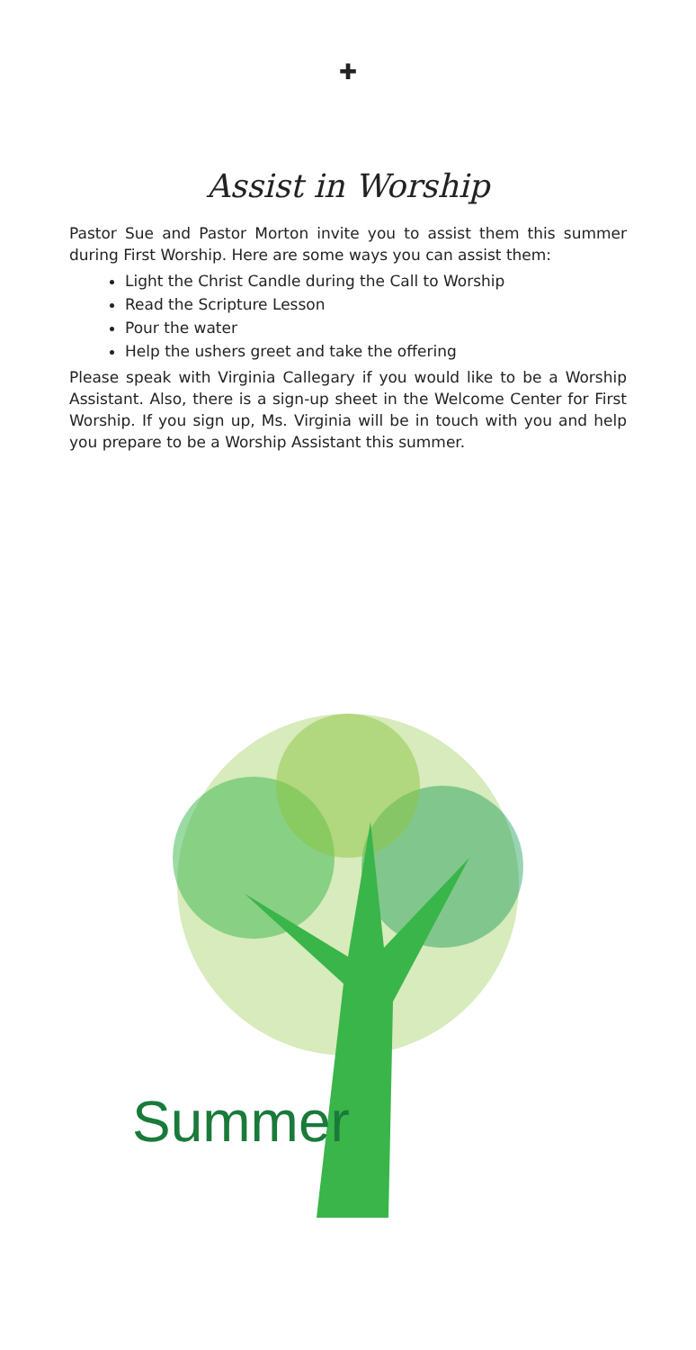✚
Assist in Worship
Pastor Sue and Pastor Morton invite you to assist them this summer during First Worship. Here are some ways you can assist them:
Light the Christ Candle during the Call to Worship
Read the Scripture Lesson
Pour the water
Help the ushers greet and take the offering
Please speak with Virginia Callegary if you would like to be a Worship Assistant. Also, there is a sign-up sheet in the Welcome Center for First Worship. If you sign up, Ms. Virginia will be in touch with you and help you prepare to be a Worship Assistant this summer.
Summer